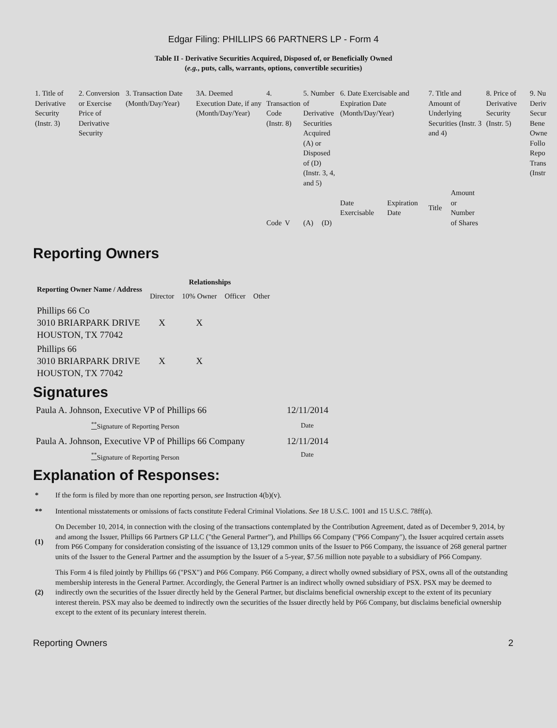Edgar Filing: PHILLIPS 66 PARTNERS LP - Form 4
Table II - Derivative Securities Acquired, Disposed of, or Beneficially Owned
(e.g., puts, calls, warrants, options, convertible securities)
| 1. Title of Derivative Security (Instr. 3) | 2. Conversion or Exercise Price of Derivative Security | 3. Transaction Date (Month/Day/Year) | 3A. Deemed Execution Date, if any (Month/Day/Year) | 4. Transaction Code (Instr. 8) | | 5. Number of Derivative Securities Acquired (A) or Disposed of (D) (Instr. 3, 4, and 5) | | 6. Date Exercisable and Expiration Date (Month/Day/Year) | | 7. Title and Amount of Underlying Securities (Instr. 3 and 4) | | 8. Price of Derivative Security (Instr. 5) | 9. Nu Deriv Secur Bene Owne Follo Repo Trans (Instr |
| | | | | Code | V | (A) | (D) | Date Exercisable | Expiration Date | Title | Amount or Number of Shares | | |
Reporting Owners
| Reporting Owner Name / Address | Relationships | | | |
| --- | --- | --- | --- | --- |
| | Director | 10% Owner | Officer | Other |
| Phillips 66 Co 3010 BRIARPARK DRIVE HOUSTON, TX 77042 | X | X | | |
| Phillips 66 3010 BRIARPARK DRIVE HOUSTON, TX 77042 | X | X | | |
Signatures
| Paula A. Johnson, Executive VP of Phillips 66 | 12/11/2014 |
| <sup>**</sup> Signature of Reporting Person | Date |
| Paula A. Johnson, Executive VP of Phillips 66 Company | 12/11/2014 |
| <sup>**</sup> Signature of Reporting Person | Date |
Explanation of Responses:
| * | If the form is filed by more than one reporting person, see Instruction 4(b)(v). |
| ** | Intentional misstatements or omissions of facts constitute Federal Criminal Violations. See 18 U.S.C. 1001 and 15 U.S.C. 78ff(a). |
| (1) | On December 10, 2014, in connection with the closing of the transactions contemplated by the Contribution Agreement, dated as of December 9, 2014, by and among the Issuer, Phillips 66 Partners GP LLC ("the General Partner"), and Phillips 66 Company ("P66 Company"), the Issuer acquired certain assets from P66 Company for consideration consisting of the issuance of 13,129 common units of the Issuer to P66 Company, the issuance of 268 general partner units of the Issuer to the General Partner and the assumption by the Issuer of a 5-year, $7.56 million note payable to a subsidiary of P66 Company. |
| (2) | This Form 4 is filed jointly by Phillips 66 ("PSX") and P66 Company. P66 Company, a direct wholly owned subsidiary of PSX, owns all of the outstanding membership interests in the General Partner. Accordingly, the General Partner is an indirect wholly owned subsidiary of PSX. PSX may be deemed to indirectly own the securities of the Issuer directly held by the General Partner, but disclaims beneficial ownership except to the extent of its pecuniary interest therein. PSX may also be deemed to indirectly own the securities of the Issuer directly held by P66 Company, but disclaims beneficial ownership except to the extent of its pecuniary interest therein. |
Reporting Owners 2